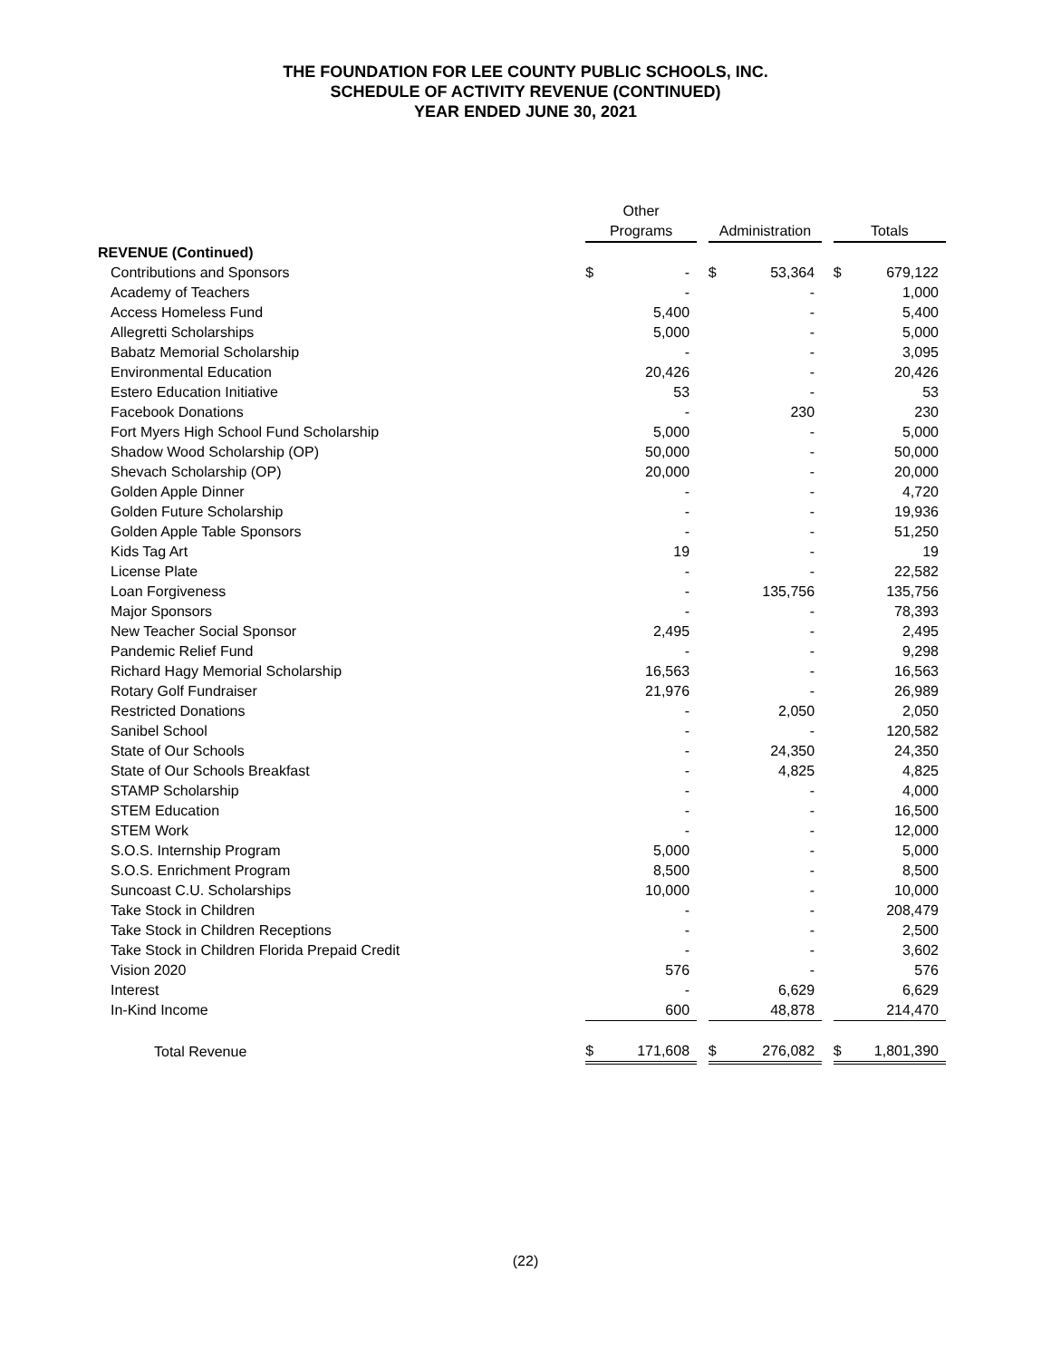THE FOUNDATION FOR LEE COUNTY PUBLIC SCHOOLS, INC.
SCHEDULE OF ACTIVITY REVENUE (CONTINUED)
YEAR ENDED JUNE 30, 2021
| | Other | | | | | | | |
| --- | --- | --- | --- | --- | --- | --- | --- | --- |
| | Programs | | | Administration | | | Totals | |
| REVENUE (Continued) | | | | | | | | |
| Contributions and Sponsors | $ | - | | $ | 53,364 | | $ | 679,122 |
| Academy of Teachers | | - | | | - | | | 1,000 |
| Access Homeless Fund | | 5,400 | | | - | | | 5,400 |
| Allegretti Scholarships | | 5,000 | | | - | | | 5,000 |
| Babatz Memorial Scholarship | | - | | | - | | | 3,095 |
| Environmental Education | | 20,426 | | | - | | | 20,426 |
| Estero Education Initiative | | 53 | | | - | | | 53 |
| Facebook Donations | | - | | | 230 | | | 230 |
| Fort Myers High School Fund Scholarship | | 5,000 | | | - | | | 5,000 |
| Shadow Wood Scholarship (OP) | | 50,000 | | | - | | | 50,000 |
| Shevach Scholarship (OP) | | 20,000 | | | - | | | 20,000 |
| Golden Apple Dinner | | - | | | - | | | 4,720 |
| Golden Future Scholarship | | - | | | - | | | 19,936 |
| Golden Apple Table Sponsors | | - | | | - | | | 51,250 |
| Kids Tag Art | | 19 | | | - | | | 19 |
| License Plate | | - | | | - | | | 22,582 |
| Loan Forgiveness | | - | | | 135,756 | | | 135,756 |
| Major Sponsors | | - | | | - | | | 78,393 |
| New Teacher Social Sponsor | | 2,495 | | | - | | | 2,495 |
| Pandemic Relief Fund | | - | | | - | | | 9,298 |
| Richard Hagy Memorial Scholarship | | 16,563 | | | - | | | 16,563 |
| Rotary Golf Fundraiser | | 21,976 | | | - | | | 26,989 |
| Restricted Donations | | - | | | 2,050 | | | 2,050 |
| Sanibel School | | - | | | - | | | 120,582 |
| State of Our Schools | | - | | | 24,350 | | | 24,350 |
| State of Our Schools Breakfast | | - | | | 4,825 | | | 4,825 |
| STAMP Scholarship | | - | | | - | | | 4,000 |
| STEM Education | | - | | | - | | | 16,500 |
| STEM Work | | - | | | - | | | 12,000 |
| S.O.S. Internship Program | | 5,000 | | | - | | | 5,000 |
| S.O.S. Enrichment Program | | 8,500 | | | - | | | 8,500 |
| Suncoast C.U. Scholarships | | 10,000 | | | - | | | 10,000 |
| Take Stock in Children | | - | | | - | | | 208,479 |
| Take Stock in Children Receptions | | - | | | - | | | 2,500 |
| Take Stock in Children Florida Prepaid Credit | | - | | | - | | | 3,602 |
| Vision 2020 | | 576 | | | - | | | 576 |
| Interest | | - | | | 6,629 | | | 6,629 |
| In-Kind Income | | 600 | | | 48,878 | | | 214,470 |
| Total Revenue | $ | 171,608 | | $ | 276,082 | | $ | 1,801,390 |
(22)